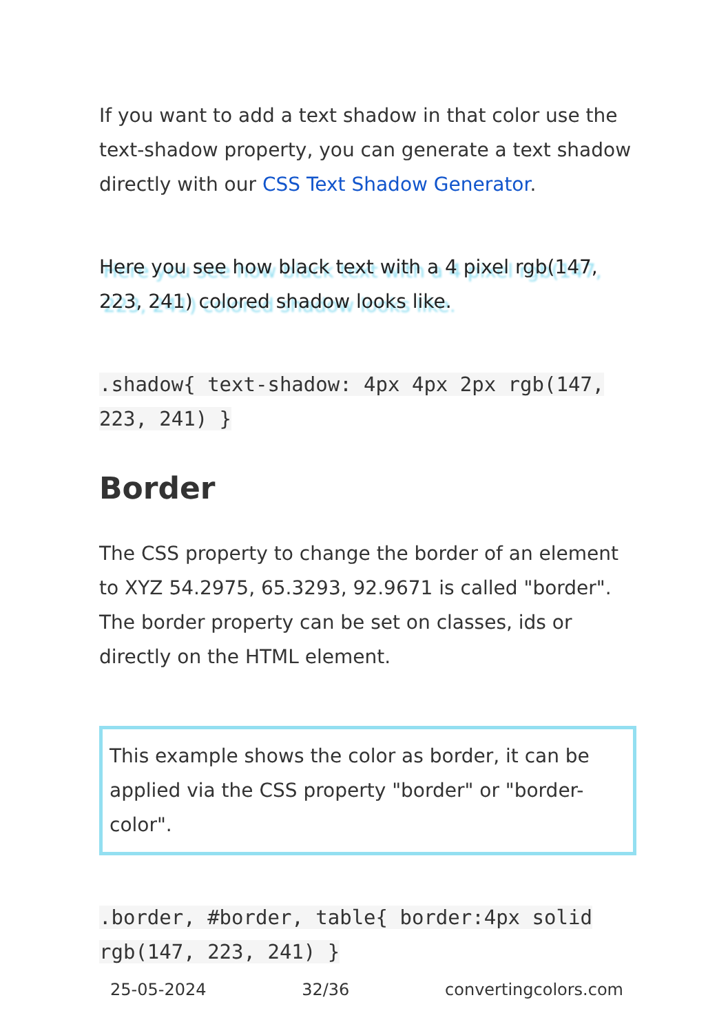If you want to add a text shadow in that color use the text-shadow property, you can generate a text shadow directly with our CSS Text Shadow Generator.
Here you see how black text with a 4 pixel rgb(147, 223, 241) colored shadow looks like.
.shadow{ text-shadow: 4px 4px 2px rgb(147, 223, 241) }
Border
The CSS property to change the border of an element to XYZ 54.2975, 65.3293, 92.9671 is called "border". The border property can be set on classes, ids or directly on the HTML element.
This example shows the color as border, it can be applied via the CSS property "border" or "border-color".
.border, #border, table{ border:4px solid rgb(147, 223, 241) }
25-05-2024 32/36 convertingcolors.com